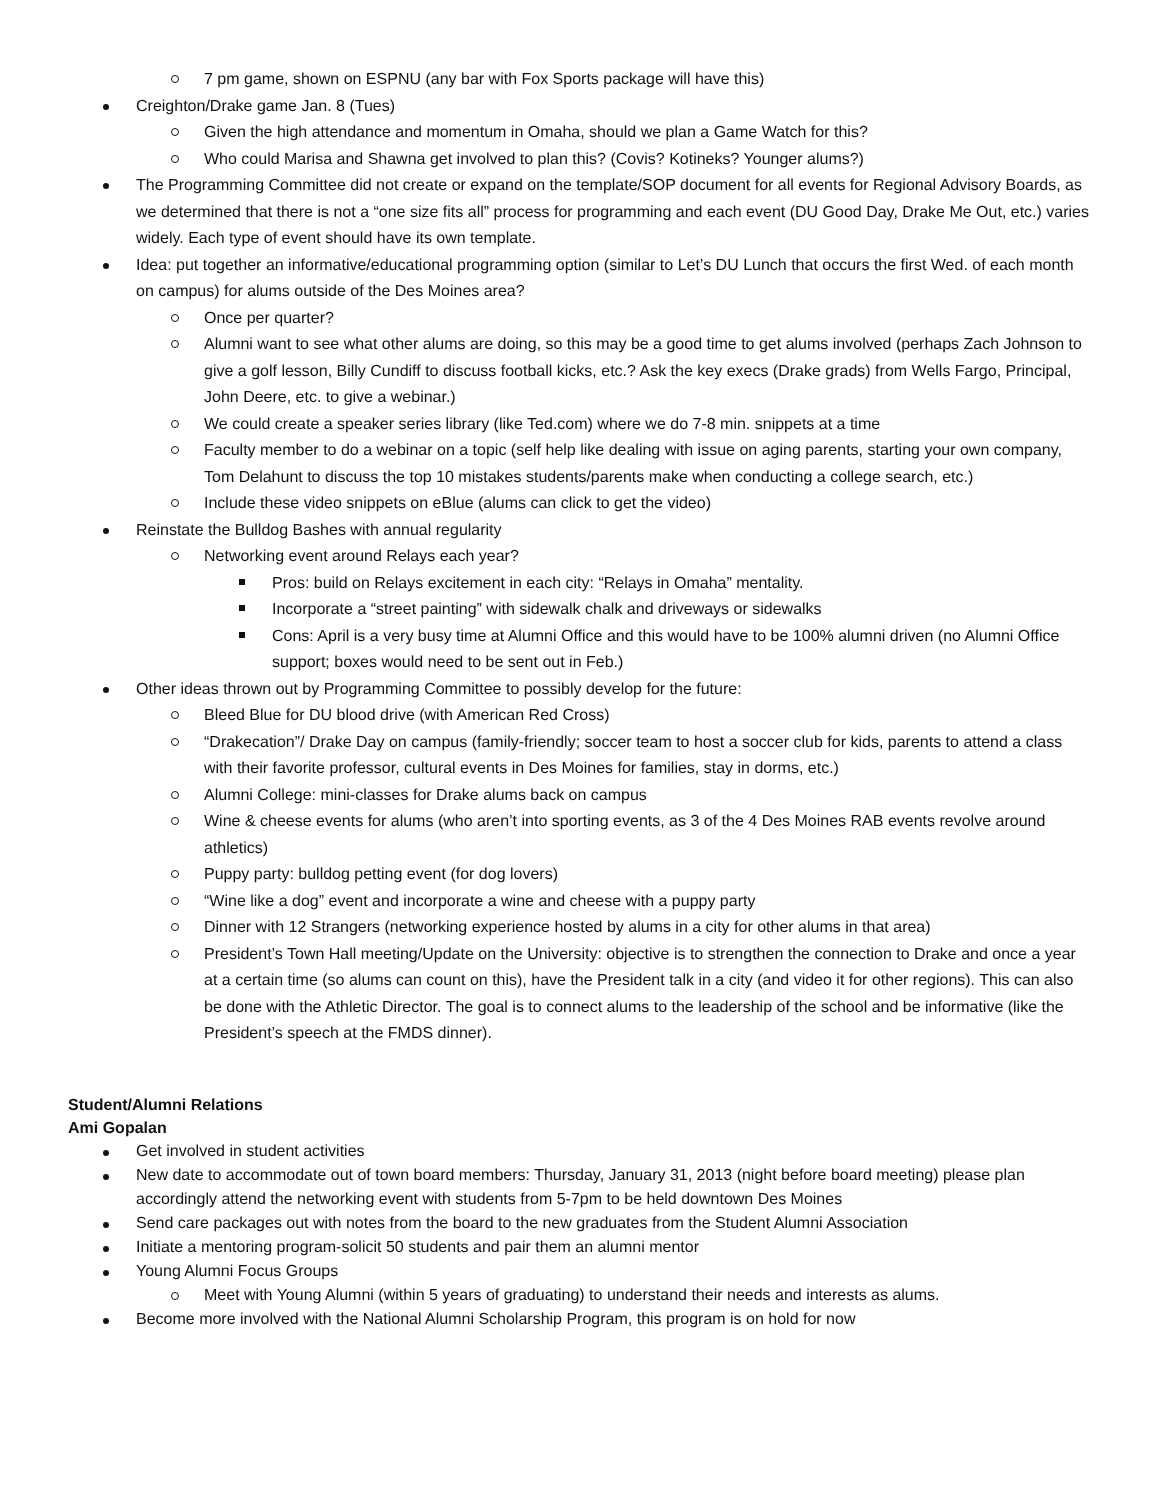7 pm game, shown on ESPNU (any bar with Fox Sports package will have this)
Creighton/Drake game Jan. 8 (Tues)
Given the high attendance and momentum in Omaha, should we plan a Game Watch for this?
Who could Marisa and Shawna get involved to plan this? (Covis? Kotineks? Younger alums?)
The Programming Committee did not create or expand on the template/SOP document for all events for Regional Advisory Boards, as we determined that there is not a “one size fits all” process for programming and each event (DU Good Day, Drake Me Out, etc.) varies widely. Each type of event should have its own template.
Idea: put together an informative/educational programming option (similar to Let’s DU Lunch that occurs the first Wed. of each month on campus) for alums outside of the Des Moines area?
Once per quarter?
Alumni want to see what other alums are doing, so this may be a good time to get alums involved (perhaps Zach Johnson to give a golf lesson, Billy Cundiff to discuss football kicks, etc.? Ask the key execs (Drake grads) from Wells Fargo, Principal, John Deere, etc. to give a webinar.)
We could create a speaker series library (like Ted.com) where we do 7-8 min. snippets at a time
Faculty member to do a webinar on a topic (self help like dealing with issue on aging parents, starting your own company, Tom Delahunt to discuss the top 10 mistakes students/parents make when conducting a college search, etc.)
Include these video snippets on eBlue (alums can click to get the video)
Reinstate the Bulldog Bashes with annual regularity
Networking event around Relays each year?
Pros: build on Relays excitement in each city: “Relays in Omaha” mentality.
Incorporate a “street painting” with sidewalk chalk and driveways or sidewalks
Cons: April is a very busy time at Alumni Office and this would have to be 100% alumni driven (no Alumni Office support; boxes would need to be sent out in Feb.)
Other ideas thrown out by Programming Committee to possibly develop for the future:
Bleed Blue for DU blood drive (with American Red Cross)
“Drakecation”/ Drake Day on campus (family-friendly; soccer team to host a soccer club for kids, parents to attend a class with their favorite professor, cultural events in Des Moines for families, stay in dorms, etc.)
Alumni College: mini-classes for Drake alums back on campus
Wine & cheese events for alums (who aren’t into sporting events, as 3 of the 4 Des Moines RAB events revolve around athletics)
Puppy party: bulldog petting event (for dog lovers)
“Wine like a dog” event and incorporate a wine and cheese with a puppy party
Dinner with 12 Strangers (networking experience hosted by alums in a city for other alums in that area)
President’s Town Hall meeting/Update on the University: objective is to strengthen the connection to Drake and once a year at a certain time (so alums can count on this), have the President talk in a city (and video it for other regions). This can also be done with the Athletic Director. The goal is to connect alums to the leadership of the school and be informative (like the President’s speech at the FMDS dinner).
Student/Alumni Relations
Ami Gopalan
Get involved in student activities
New date to accommodate out of town board members: Thursday, January 31, 2013 (night before board meeting) please plan accordingly attend the networking event with students from 5-7pm to be held downtown Des Moines
Send care packages out with notes from the board to the new graduates from the Student Alumni Association
Initiate a mentoring program-solicit 50 students and pair them an alumni mentor
Young Alumni Focus Groups
Meet with Young Alumni (within 5 years of graduating) to understand their needs and interests as alums.
Become more involved with the National Alumni Scholarship Program, this program is on hold for now